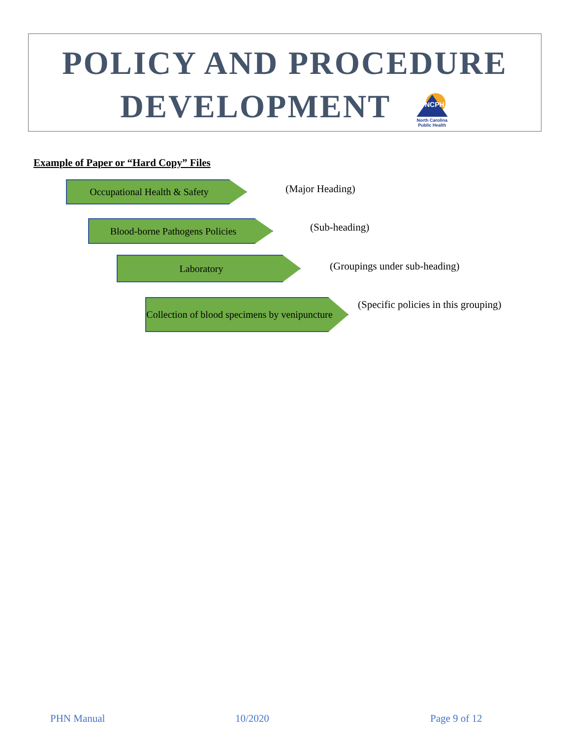POLICY AND PROCEDURE
DEVELOPMENT
NCPH
North Carolina
Public Health
Example of Paper or “Hard Copy” Files
Occupational Health & Safety (Major Heading)
Blood-borne Pathogens Policies (Sub-heading)
Laboratory
(Groupings under sub-heading)
Collection of blood specimens by venipuncture
(Specific policies in this grouping)
PHN Manual 10/2020 Page 9 of 12